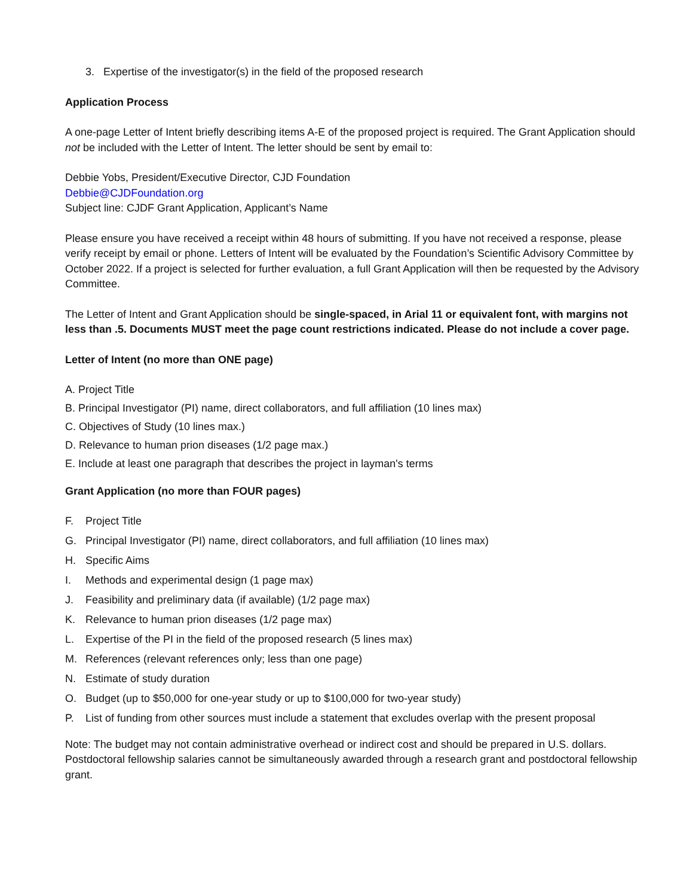3. Expertise of the investigator(s) in the field of the proposed research
Application Process
A one-page Letter of Intent briefly describing items A-E of the proposed project is required. The Grant Application should not be included with the Letter of Intent. The letter should be sent by email to:
Debbie Yobs, President/Executive Director, CJD Foundation
Debbie@CJDFoundation.org
Subject line: CJDF Grant Application, Applicant’s Name
Please ensure you have received a receipt within 48 hours of submitting. If you have not received a response, please verify receipt by email or phone. Letters of Intent will be evaluated by the Foundation’s Scientific Advisory Committee by October 2022. If a project is selected for further evaluation, a full Grant Application will then be requested by the Advisory Committee.
The Letter of Intent and Grant Application should be single-spaced, in Arial 11 or equivalent font, with margins not less than .5. Documents MUST meet the page count restrictions indicated. Please do not include a cover page.
Letter of Intent (no more than ONE page)
A. Project Title
B. Principal Investigator (PI) name, direct collaborators, and full affiliation (10 lines max)
C. Objectives of Study (10 lines max.)
D. Relevance to human prion diseases (1/2 page max.)
E. Include at least one paragraph that describes the project in layman's terms
Grant Application (no more than FOUR pages)
F. Project Title
G. Principal Investigator (PI) name, direct collaborators, and full affiliation (10 lines max)
H. Specific Aims
I. Methods and experimental design (1 page max)
J. Feasibility and preliminary data (if available) (1/2 page max)
K. Relevance to human prion diseases (1/2 page max)
L. Expertise of the PI in the field of the proposed research (5 lines max)
M. References (relevant references only; less than one page)
N. Estimate of study duration
O. Budget (up to $50,000 for one-year study or up to $100,000 for two-year study)
P. List of funding from other sources must include a statement that excludes overlap with the present proposal
Note: The budget may not contain administrative overhead or indirect cost and should be prepared in U.S. dollars. Postdoctoral fellowship salaries cannot be simultaneously awarded through a research grant and postdoctoral fellowship grant.